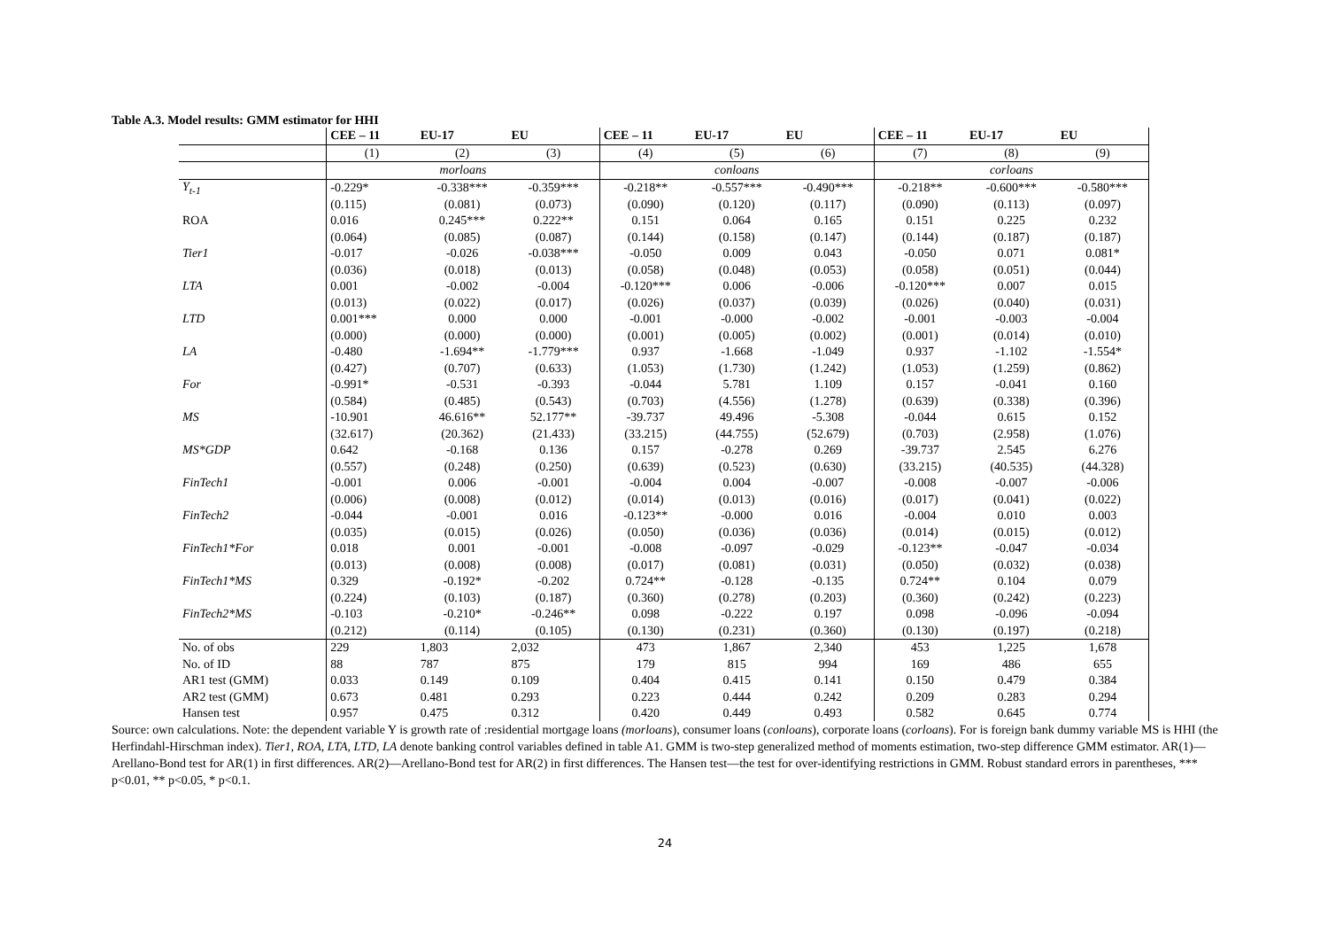Table A.3. Model results: GMM estimator for HHI
| | CEE – 11 | EU-17 | EU | CEE – 11 | EU-17 | EU | CEE – 11 | EU-17 | EU |
| --- | --- | --- | --- | --- | --- | --- | --- | --- | --- |
| | (1) | (2) | (3) | (4) | (5) | (6) | (7) | (8) | (9) |
| | morloans | | | conloans | | | corloans | | |
| Y<sub>t-1</sub> | -0.229* | -0.338*** | -0.359*** | -0.218** | -0.557*** | -0.490*** | -0.218** | -0.600*** | -0.580*** |
| | (0.115) | (0.081) | (0.073) | (0.090) | (0.120) | (0.117) | (0.090) | (0.113) | (0.097) |
| ROA | 0.016 | 0.245*** | 0.222** | 0.151 | 0.064 | 0.165 | 0.151 | 0.225 | 0.232 |
| | (0.064) | (0.085) | (0.087) | (0.144) | (0.158) | (0.147) | (0.144) | (0.187) | (0.187) |
| Tier1 | -0.017 | -0.026 | -0.038*** | -0.050 | 0.009 | 0.043 | -0.050 | 0.071 | 0.081* |
| | (0.036) | (0.018) | (0.013) | (0.058) | (0.048) | (0.053) | (0.058) | (0.051) | (0.044) |
| LTA | 0.001 | -0.002 | -0.004 | -0.120*** | 0.006 | -0.006 | -0.120*** | 0.007 | 0.015 |
| | (0.013) | (0.022) | (0.017) | (0.026) | (0.037) | (0.039) | (0.026) | (0.040) | (0.031) |
| LTD | 0.001*** | 0.000 | 0.000 | -0.001 | -0.000 | -0.002 | -0.001 | -0.003 | -0.004 |
| | (0.000) | (0.000) | (0.000) | (0.001) | (0.005) | (0.002) | (0.001) | (0.014) | (0.010) |
| LA | -0.480 | -1.694** | -1.779*** | 0.937 | -1.668 | -1.049 | 0.937 | -1.102 | -1.554* |
| | (0.427) | (0.707) | (0.633) | (1.053) | (1.730) | (1.242) | (1.053) | (1.259) | (0.862) |
| For | -0.991* | -0.531 | -0.393 | -0.044 | 5.781 | 1.109 | 0.157 | -0.041 | 0.160 |
| | (0.584) | (0.485) | (0.543) | (0.703) | (4.556) | (1.278) | (0.639) | (0.338) | (0.396) |
| MS | -10.901 | 46.616** | 52.177** | -39.737 | 49.496 | -5.308 | -0.044 | 0.615 | 0.152 |
| | (32.617) | (20.362) | (21.433) | (33.215) | (44.755) | (52.679) | (0.703) | (2.958) | (1.076) |
| MS*GDP | 0.642 | -0.168 | 0.136 | 0.157 | -0.278 | 0.269 | -39.737 | 2.545 | 6.276 |
| | (0.557) | (0.248) | (0.250) | (0.639) | (0.523) | (0.630) | (33.215) | (40.535) | (44.328) |
| FinTech1 | -0.001 | 0.006 | -0.001 | -0.004 | 0.004 | -0.007 | -0.008 | -0.007 | -0.006 |
| | (0.006) | (0.008) | (0.012) | (0.014) | (0.013) | (0.016) | (0.017) | (0.041) | (0.022) |
| FinTech2 | -0.044 | -0.001 | 0.016 | -0.123** | -0.000 | 0.016 | -0.004 | 0.010 | 0.003 |
| | (0.035) | (0.015) | (0.026) | (0.050) | (0.036) | (0.036) | (0.014) | (0.015) | (0.012) |
| FinTech1*For | 0.018 | 0.001 | -0.001 | -0.008 | -0.097 | -0.029 | -0.123** | -0.047 | -0.034 |
| | (0.013) | (0.008) | (0.008) | (0.017) | (0.081) | (0.031) | (0.050) | (0.032) | (0.038) |
| FinTech1*MS | 0.329 | -0.192* | -0.202 | 0.724** | -0.128 | -0.135 | 0.724** | 0.104 | 0.079 |
| | (0.224) | (0.103) | (0.187) | (0.360) | (0.278) | (0.203) | (0.360) | (0.242) | (0.223) |
| FinTech2*MS | -0.103 | -0.210* | -0.246** | 0.098 | -0.222 | 0.197 | 0.098 | -0.096 | -0.094 |
| | (0.212) | (0.114) | (0.105) | (0.130) | (0.231) | (0.360) | (0.130) | (0.197) | (0.218) |
| No. of obs | 229 | 1,803 | 2,032 | 473 | 1,867 | 2,340 | 453 | 1,225 | 1,678 |
| No. of ID | 88 | 787 | 875 | 179 | 815 | 994 | 169 | 486 | 655 |
| AR1 test (GMM) | 0.033 | 0.149 | 0.109 | 0.404 | 0.415 | 0.141 | 0.150 | 0.479 | 0.384 |
| AR2 test (GMM) | 0.673 | 0.481 | 0.293 | 0.223 | 0.444 | 0.242 | 0.209 | 0.283 | 0.294 |
| Hansen test | 0.957 | 0.475 | 0.312 | 0.420 | 0.449 | 0.493 | 0.582 | 0.645 | 0.774 |
Source: own calculations. Note: the dependent variable Y is growth rate of :residential mortgage loans (morloans), consumer loans (conloans), corporate loans (corloans). For is foreign bank dummy variable MS is HHI (the Herfindahl-Hirschman index). Tier1, ROA, LTA, LTD, LA denote banking control variables defined in table A1. GMM is two-step generalized method of moments estimation, two-step difference GMM estimator. AR(1)—Arellano-Bond test for AR(1) in first differences. AR(2)—Arellano-Bond test for AR(2) in first differences. The Hansen test—the test for over-identifying restrictions in GMM. Robust standard errors in parentheses, *** p<0.01, ** p<0.05, * p<0.1.
24